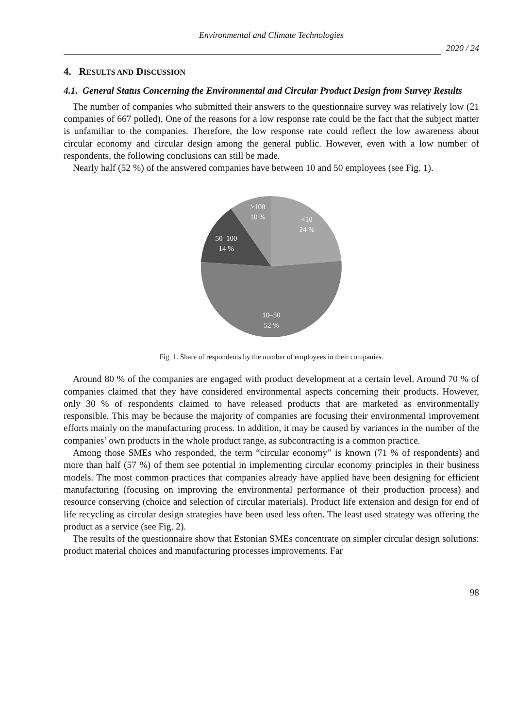Environmental and Climate Technologies
2020 / 24
4. RESULTS AND DISCUSSION
4.1. General Status Concerning the Environmental and Circular Product Design from Survey Results
The number of companies who submitted their answers to the questionnaire survey was relatively low (21 companies of 667 polled). One of the reasons for a low response rate could be the fact that the subject matter is unfamiliar to the companies. Therefore, the low response rate could reflect the low awareness about circular economy and circular design among the general public. However, even with a low number of respondents, the following conclusions can still be made.
Nearly half (52 %) of the answered companies have between 10 and 50 employees (see Fig. 1).
>100
10 %
<10
24 %
50–100
14 %
10–50
52 %
Fig. 1. Share of respondents by the number of employees in their companies.
Around 80 % of the companies are engaged with product development at a certain level. Around 70 % of companies claimed that they have considered environmental aspects concerning their products. However, only 30 % of respondents claimed to have released products that are marketed as environmentally responsible. This may be because the majority of companies are focusing their environmental improvement efforts mainly on the manufacturing process. In addition, it may be caused by variances in the number of the companies’ own products in the whole product range, as subcontracting is a common practice.
Among those SMEs who responded, the term “circular economy” is known (71 % of respondents) and more than half (57 %) of them see potential in implementing circular economy principles in their business models. The most common practices that companies already have applied have been designing for efficient manufacturing (focusing on improving the environmental performance of their production process) and resource conserving (choice and selection of circular materials). Product life extension and design for end of life recycling as circular design strategies have been used less often. The least used strategy was offering the product as a service (see Fig. 2).
The results of the questionnaire show that Estonian SMEs concentrate on simpler circular design solutions: product material choices and manufacturing processes improvements. Far
98